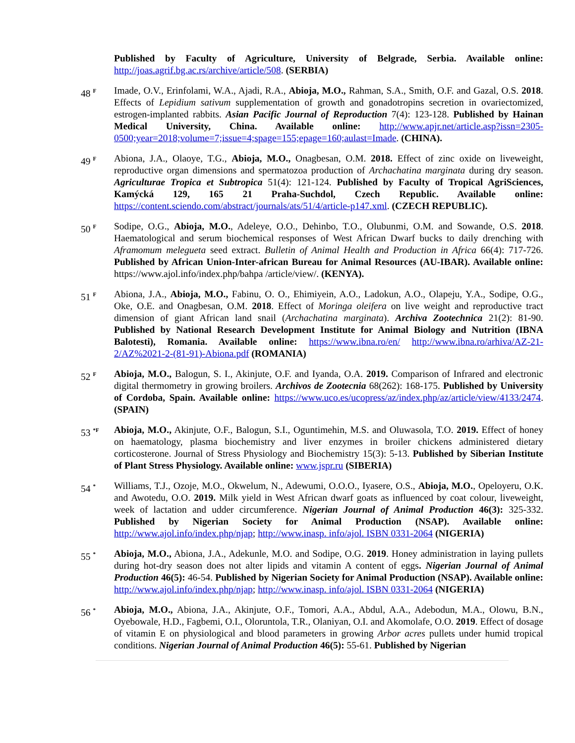Published by Faculty of Agriculture, University of Belgrade, Serbia. Available online: http://joas.agrif.bg.ac.rs/archive/article/508. (SERBIA)
48 <sup>F</sup>
Imade, O.V., Erinfolami, W.A., Ajadi, R.A., Abioja, M.O., Rahman, S.A., Smith, O.F. and Gazal, O.S. 2018. Effects of Lepidium sativum supplementation of growth and gonadotropins secretion in ovariectomized, estrogen-implanted rabbits. Asian Pacific Journal of Reproduction 7(4): 123-128. Published by Hainan Medical University, China. Available online: http://www.apjr.net/article.asp?issn=2305-0500;year=2018;volume=7;issue=4;spage=155;epage=160;aulast=Imade. (CHINA).
49 <sup>F</sup>
Abiona, J.A., Olaoye, T.G., Abioja, M.O., Onagbesan, O.M. 2018. Effect of zinc oxide on liveweight, reproductive organ dimensions and spermatozoa production of Archachatina marginata during dry season. Agriculturae Tropica et Subtropica 51(4): 121-124. Published by Faculty of Tropical AgriSciences, Kamýcká 129, 165 21 Praha-Suchdol, Czech Republic. Available online: https://content.sciendo.com/abstract/journals/ats/51/4/article-p147.xml. (CZECH REPUBLIC).
50 <sup>F</sup>
Sodipe, O.G., Abioja, M.O., Adeleye, O.O., Dehinbo, T.O., Olubunmi, O.M. and Sowande, O.S. 2018. Haematological and serum biochemical responses of West African Dwarf bucks to daily drenching with Aframomum melegueta seed extract. Bulletin of Animal Health and Production in Africa 66(4): 717-726. Published by African Union-Inter-african Bureau for Animal Resources (AU-IBAR). Available online: https://www.ajol.info/index.php/bahpa /article/view/. (KENYA).
51 <sup>F</sup>
Abiona, J.A., Abioja, M.O., Fabinu, O. O., Ehimiyein, A.O., Ladokun, A.O., Olapeju, Y.A., Sodipe, O.G., Oke, O.E. and Onagbesan, O.M. 2018. Effect of Moringa oleifera on live weight and reproductive tract dimension of giant African land snail (Archachatina marginata). Archiva Zootechnica 21(2): 81-90. Published by National Research Development Institute for Animal Biology and Nutrition (IBNA Balotesti), Romania. Available online: https://www.ibna.ro/en/ http://www.ibna.ro/arhiva/AZ-21-2/AZ%2021-2-(81-91)-Abiona.pdf (ROMANIA)
52 <sup>F</sup>
Abioja, M.O., Balogun, S. I., Akinjute, O.F. and Iyanda, O.A. 2019. Comparison of Infrared and electronic digital thermometry in growing broilers. Archivos de Zootecnia 68(262): 168-175. Published by University of Cordoba, Spain. Available online: https://www.uco.es/ucopress/az/index.php/az/article/view/4133/2474. (SPAIN)
53 <sup>*F</sup>
Abioja, M.O., Akinjute, O.F., Balogun, S.I., Oguntimehin, M.S. and Oluwasola, T.O. 2019. Effect of honey on haematology, plasma biochemistry and liver enzymes in broiler chickens administered dietary corticosterone. Journal of Stress Physiology and Biochemistry 15(3): 5-13. Published by Siberian Institute of Plant Stress Physiology. Available online: www.jspr.ru (SIBERIA)
54 <sup>*</sup>
Williams, T.J., Ozoje, M.O., Okwelum, N., Adewumi, O.O.O., Iyasere, O.S., Abioja, M.O., Opeloyeru, O.K. and Awotedu, O.O. 2019. Milk yield in West African dwarf goats as influenced by coat colour, liveweight, week of lactation and udder circumference. Nigerian Journal of Animal Production 46(3): 325-332. Published by Nigerian Society for Animal Production (NSAP). Available online: http://www.ajol.info/index.php/njap; http://www.inasp. info/ajol. ISBN 0331-2064 (NIGERIA)
55 <sup>*</sup>
Abioja, M.O., Abiona, J.A., Adekunle, M.O. and Sodipe, O.G. 2019. Honey administration in laying pullets during hot-dry season does not alter lipids and vitamin A content of eggs. Nigerian Journal of Animal Production 46(5): 46-54. Published by Nigerian Society for Animal Production (NSAP). Available online: http://www.ajol.info/index.php/njap; http://www.inasp. info/ajol. ISBN 0331-2064 (NIGERIA)
56 <sup>*</sup>
Abioja, M.O., Abiona, J.A., Akinjute, O.F., Tomori, A.A., Abdul, A.A., Adebodun, M.A., Olowu, B.N., Oyebowale, H.D., Fagbemi, O.I., Oloruntola, T.R., Olaniyan, O.I. and Akomolafe, O.O. 2019. Effect of dosage of vitamin E on physiological and blood parameters in growing Arbor acres pullets under humid tropical conditions. Nigerian Journal of Animal Production 46(5): 55-61. Published by Nigerian